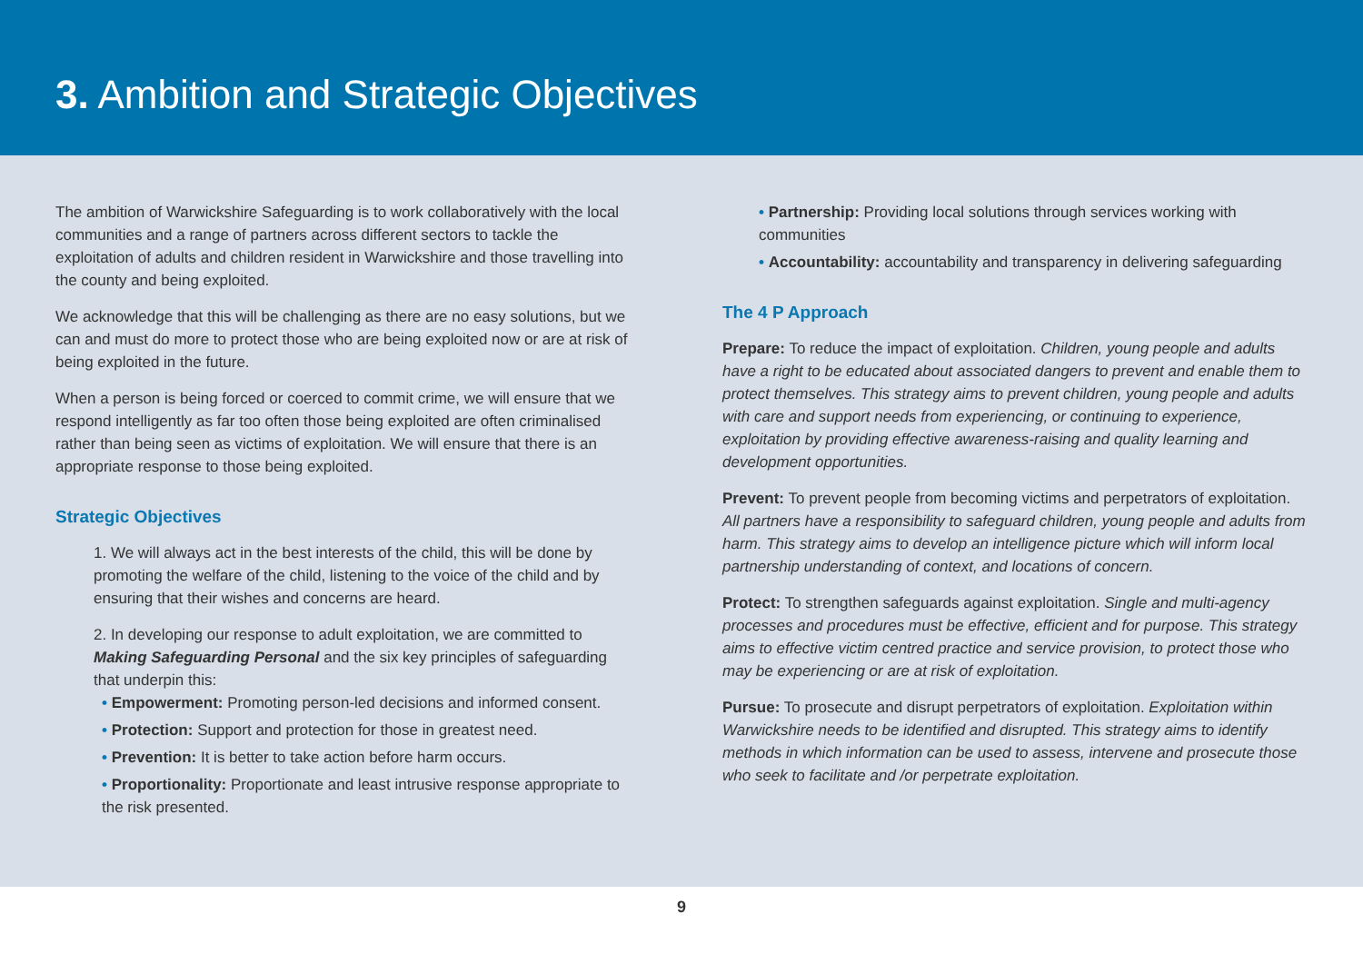3. Ambition and Strategic Objectives
The ambition of Warwickshire Safeguarding is to work collaboratively with the local communities and a range of partners across different sectors to tackle the exploitation of adults and children resident in Warwickshire and those travelling into the county and being exploited.
We acknowledge that this will be challenging as there are no easy solutions, but we can and must do more to protect those who are being exploited now or are at risk of being exploited in the future.
When a person is being forced or coerced to commit crime, we will ensure that we respond intelligently as far too often those being exploited are often criminalised rather than being seen as victims of exploitation. We will ensure that there is an appropriate response to those being exploited.
Strategic Objectives
1. We will always act in the best interests of the child, this will be done by promoting the welfare of the child, listening to the voice of the child and by ensuring that their wishes and concerns are heard.
2. In developing our response to adult exploitation, we are committed to Making Safeguarding Personal and the six key principles of safeguarding that underpin this:
• Empowerment: Promoting person-led decisions and informed consent.
• Protection: Support and protection for those in greatest need.
• Prevention: It is better to take action before harm occurs.
• Proportionality: Proportionate and least intrusive response appropriate to the risk presented.
• Partnership: Providing local solutions through services working with communities
• Accountability: accountability and transparency in delivering safeguarding
The 4 P Approach
Prepare: To reduce the impact of exploitation. Children, young people and adults have a right to be educated about associated dangers to prevent and enable them to protect themselves. This strategy aims to prevent children, young people and adults with care and support needs from experiencing, or continuing to experience, exploitation by providing effective awareness-raising and quality learning and development opportunities.
Prevent: To prevent people from becoming victims and perpetrators of exploitation. All partners have a responsibility to safeguard children, young people and adults from harm. This strategy aims to develop an intelligence picture which will inform local partnership understanding of context, and locations of concern.
Protect: To strengthen safeguards against exploitation. Single and multi-agency processes and procedures must be effective, efficient and for purpose. This strategy aims to effective victim centred practice and service provision, to protect those who may be experiencing or are at risk of exploitation.
Pursue: To prosecute and disrupt perpetrators of exploitation. Exploitation within Warwickshire needs to be identified and disrupted. This strategy aims to identify methods in which information can be used to assess, intervene and prosecute those who seek to facilitate and /or perpetrate exploitation.
9